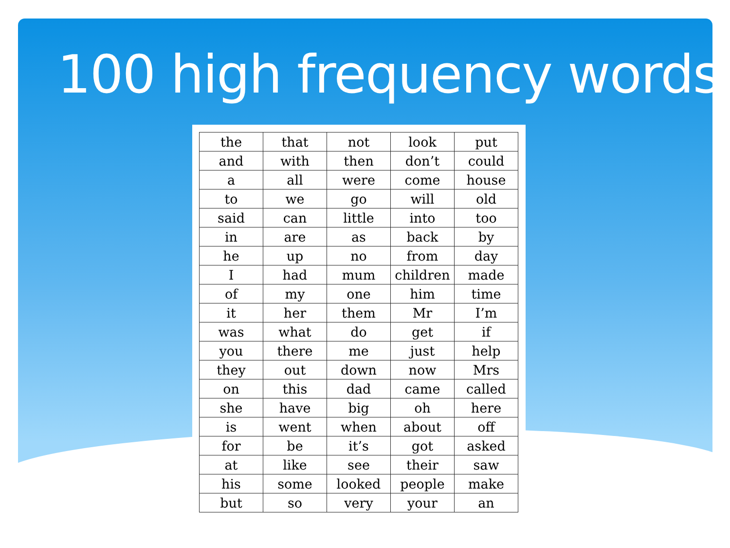100 high frequency words
| the | that | not | look | put |
| and | with | then | don’t | could |
| a | all | were | come | house |
| to | we | go | will | old |
| said | can | little | into | too |
| in | are | as | back | by |
| he | up | no | from | day |
| I | had | mum | children | made |
| of | my | one | him | time |
| it | her | them | Mr | I’m |
| was | what | do | get | if |
| you | there | me | just | help |
| they | out | down | now | Mrs |
| on | this | dad | came | called |
| she | have | big | oh | here |
| is | went | when | about | off |
| for | be | it’s | got | asked |
| at | like | see | their | saw |
| his | some | looked | people | make |
| but | so | very | your | an |